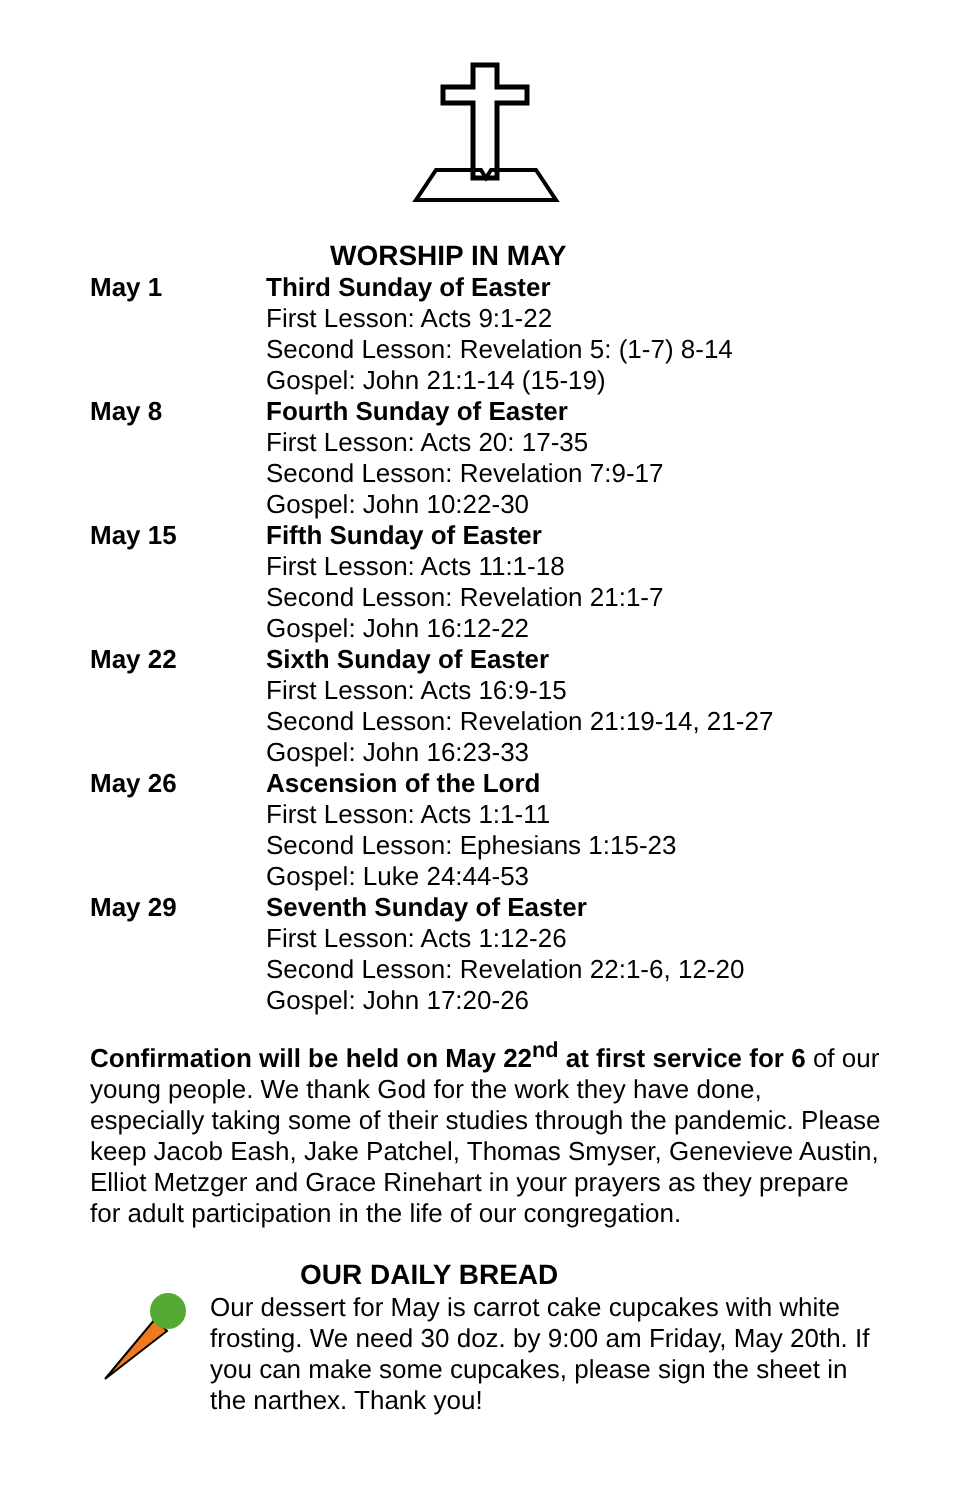WORSHIP IN MAY
May 1 Third Sunday of Easter
First Lesson: Acts 9:1-22
Second Lesson: Revelation 5: (1-7) 8-14
Gospel: John 21:1-14 (15-19)
May 8 Fourth Sunday of Easter
First Lesson: Acts 20: 17-35
Second Lesson: Revelation 7:9-17
Gospel: John 10:22-30
May 15 Fifth Sunday of Easter
First Lesson: Acts 11:1-18
Second Lesson: Revelation 21:1-7
Gospel: John 16:12-22
May 22 Sixth Sunday of Easter
First Lesson: Acts 16:9-15
Second Lesson: Revelation 21:19-14, 21-27
Gospel: John 16:23-33
May 26 Ascension of the Lord
First Lesson: Acts 1:1-11
Second Lesson: Ephesians 1:15-23
Gospel: Luke 24:44-53
May 29 Seventh Sunday of Easter
First Lesson: Acts 1:12-26
Second Lesson: Revelation 22:1-6, 12-20
Gospel: John 17:20-26
Confirmation will be held on May 22<sup>nd</sup> at first service for 6 of our young people. We thank God for the work they have done, especially taking some of their studies through the pandemic. Please keep Jacob Eash, Jake Patchel, Thomas Smyser, Genevieve Austin, Elliot Metzger and Grace Rinehart in your prayers as they prepare for adult participation in the life of our congregation.
OUR DAILY BREAD
Our dessert for May is carrot cake cupcakes with white frosting. We need 30 doz. by 9:00 am Friday, May 20th. If you can make some cupcakes, please sign the sheet in the narthex. Thank you!